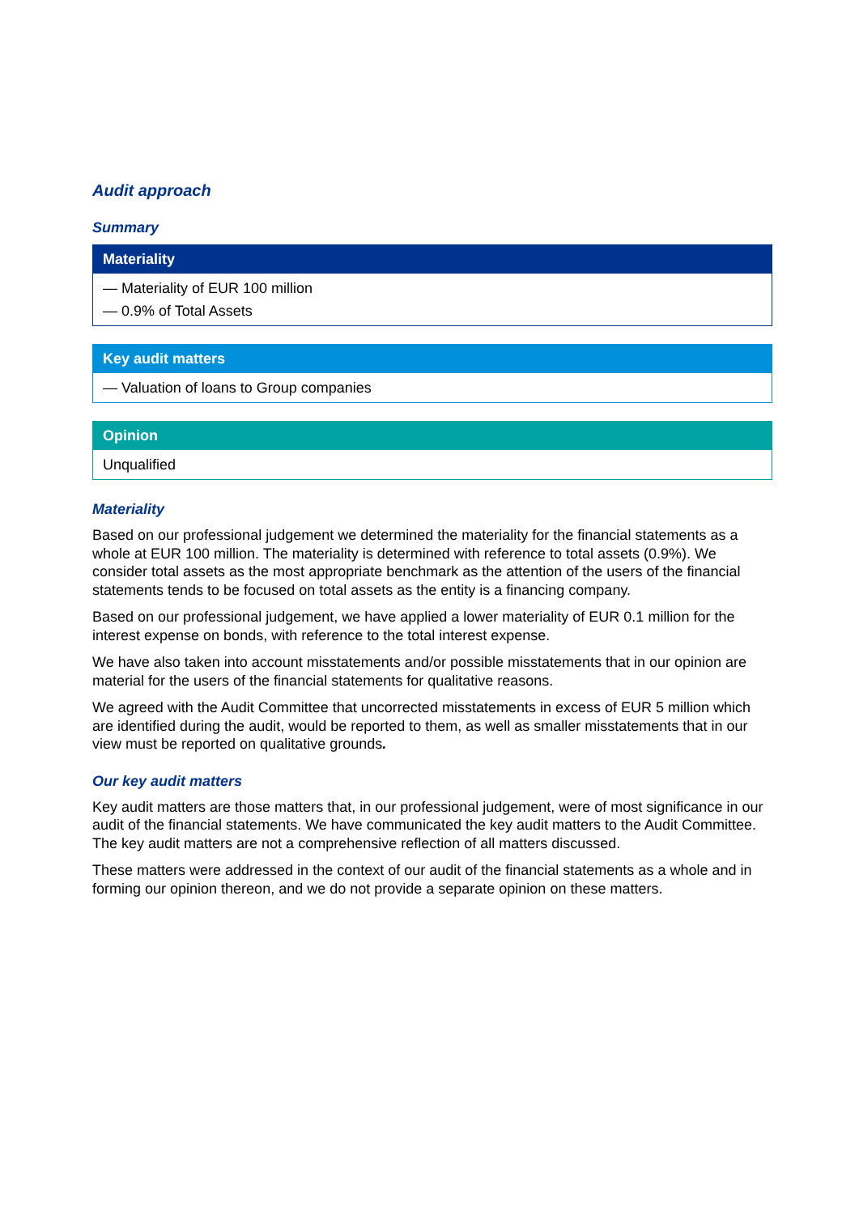Audit approach
Summary
Materiality
— Materiality of EUR 100 million
— 0.9% of Total Assets
Key audit matters
— Valuation of loans to Group companies
Opinion
Unqualified
Materiality
Based on our professional judgement we determined the materiality for the financial statements as a whole at EUR 100 million. The materiality is determined with reference to total assets (0.9%). We consider total assets as the most appropriate benchmark as the attention of the users of the financial statements tends to be focused on total assets as the entity is a financing company.
Based on our professional judgement, we have applied a lower materiality of EUR 0.1 million for the interest expense on bonds, with reference to the total interest expense.
We have also taken into account misstatements and/or possible misstatements that in our opinion are material for the users of the financial statements for qualitative reasons.
We agreed with the Audit Committee that uncorrected misstatements in excess of EUR 5 million which are identified during the audit, would be reported to them, as well as smaller misstatements that in our view must be reported on qualitative grounds.
Our key audit matters
Key audit matters are those matters that, in our professional judgement, were of most significance in our audit of the financial statements. We have communicated the key audit matters to the Audit Committee. The key audit matters are not a comprehensive reflection of all matters discussed.
These matters were addressed in the context of our audit of the financial statements as a whole and in forming our opinion thereon, and we do not provide a separate opinion on these matters.